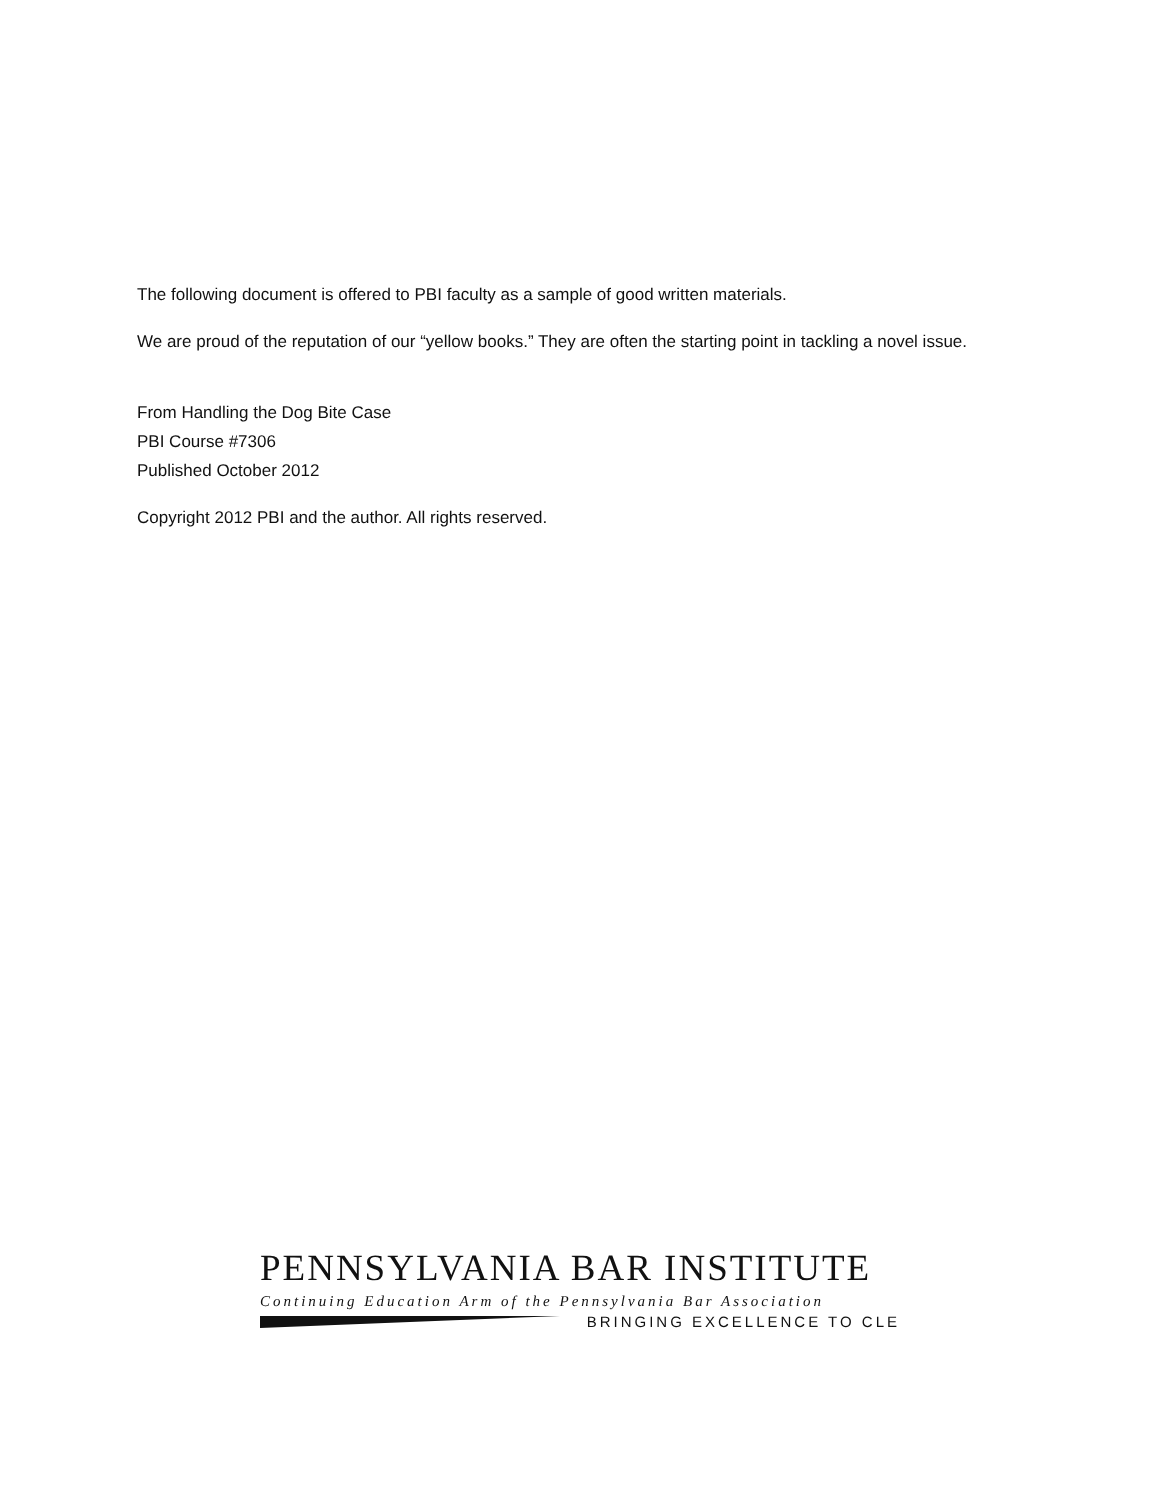The following document is offered to PBI faculty as a sample of good written materials.
We are proud of the reputation of our “yellow books.” They are often the starting point in tackling a novel issue.
From Handling the Dog Bite Case
PBI Course #7306
Published October 2012
Copyright 2012 PBI and the author. All rights reserved.
PENNSYLVANIA BAR INSTITUTE
Continuing Education Arm of the Pennsylvania Bar Association
BRINGING EXCELLENCE TO CLE